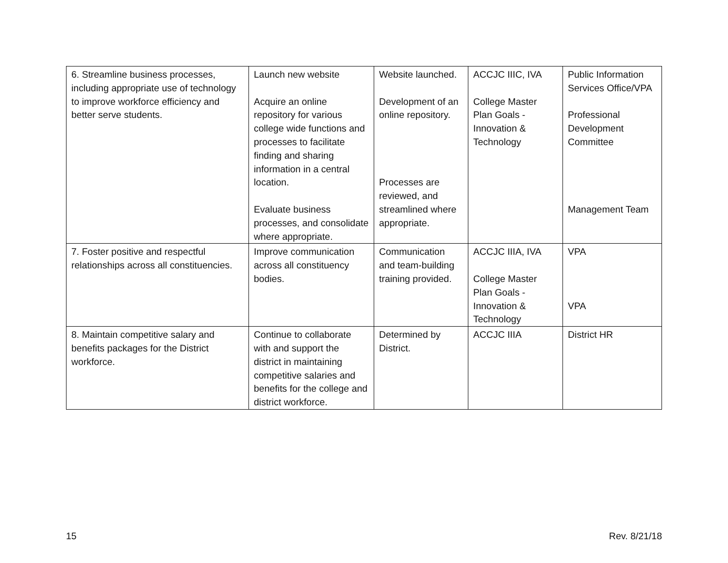| 6. Streamline business processes, including appropriate use of technology to improve workforce efficiency and better serve students. | Launch new website Acquire an online repository for various college wide functions and processes to facilitate finding and sharing information in a central location. Evaluate business processes, and consolidate where appropriate. | Website launched. Development of an online repository. Processes are reviewed, and streamlined where appropriate. | ACCJC IIIC, IVA College Master Plan Goals - Innovation & Technology | Public Information Services Office/VPA Professional Development Committee Management Team |
| 7. Foster positive and respectful relationships across all constituencies. | Improve communication across all constituency bodies. | Communication and team-building training provided. | ACCJC IIIA, IVA College Master Plan Goals - Innovation & Technology | VPA VPA |
| 8. Maintain competitive salary and benefits packages for the District workforce. | Continue to collaborate with and support the district in maintaining competitive salaries and benefits for the college and district workforce. | Determined by District. | ACCJC IIIA | District HR |
15 Rev. 8/21/18